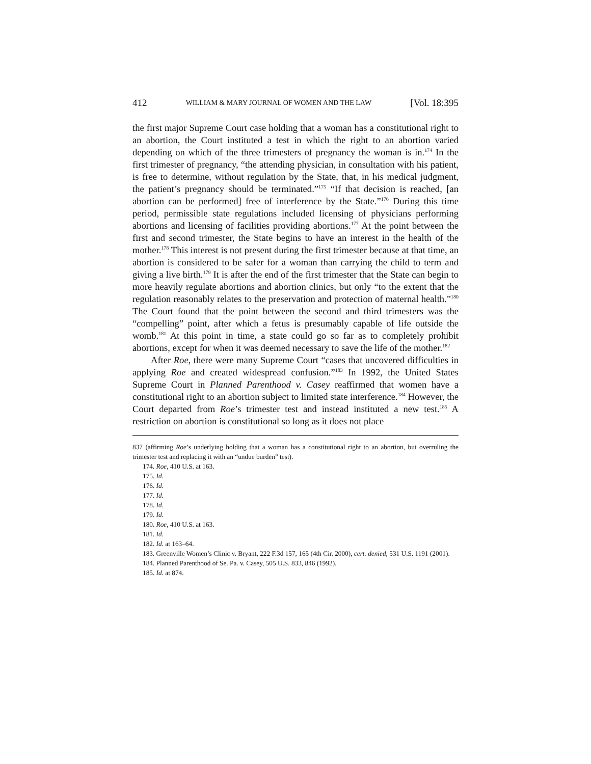412 WILLIAM & MARY JOURNAL OF WOMEN AND THE LAW [Vol. 18:395
the first major Supreme Court case holding that a woman has a constitutional right to an abortion, the Court instituted a test in which the right to an abortion varied depending on which of the three trimesters of pregnancy the woman is in.<sup>174</sup> In the first trimester of pregnancy, “the attending physician, in consultation with his patient, is free to determine, without regulation by the State, that, in his medical judgment, the patient’s pregnancy should be terminated.”<sup>175</sup> “If that decision is reached, [an abortion can be performed] free of interference by the State.”<sup>176</sup> During this time period, permissible state regulations included licensing of physicians performing abortions and licensing of facilities providing abortions.<sup>177</sup> At the point between the first and second trimester, the State begins to have an interest in the health of the mother.<sup>178</sup> This interest is not present during the first trimester because at that time, an abortion is considered to be safer for a woman than carrying the child to term and giving a live birth.<sup>179</sup> It is after the end of the first trimester that the State can begin to more heavily regulate abortions and abortion clinics, but only “to the extent that the regulation reasonably relates to the preservation and protection of maternal health.”<sup>180</sup> The Court found that the point between the second and third trimesters was the “compelling” point, after which a fetus is presumably capable of life outside the womb.<sup>181</sup> At this point in time, a state could go so far as to completely prohibit abortions, except for when it was deemed necessary to save the life of the mother.<sup>182</sup>
After Roe, there were many Supreme Court “cases that uncovered difficulties in applying Roe and created widespread confusion.”<sup>183</sup> In 1992, the United States Supreme Court in Planned Parenthood v. Casey reaffirmed that women have a constitutional right to an abortion subject to limited state interference.<sup>184</sup> However, the Court departed from Roe’s trimester test and instead instituted a new test.<sup>185</sup> A restriction on abortion is constitutional so long as it does not place
837 (affirming Roe’s underlying holding that a woman has a constitutional right to an abortion, but overruling the trimester test and replacing it with an “undue burden” test).
174. Roe, 410 U.S. at 163.
175. Id.
176. Id.
177. Id.
178. Id.
179. Id.
180. Roe, 410 U.S. at 163.
181. Id.
182. Id. at 163–64.
183. Greenville Women’s Clinic v. Bryant, 222 F.3d 157, 165 (4th Cir. 2000), cert. denied, 531 U.S. 1191 (2001).
184. Planned Parenthood of Se. Pa. v. Casey, 505 U.S. 833, 846 (1992).
185. Id. at 874.